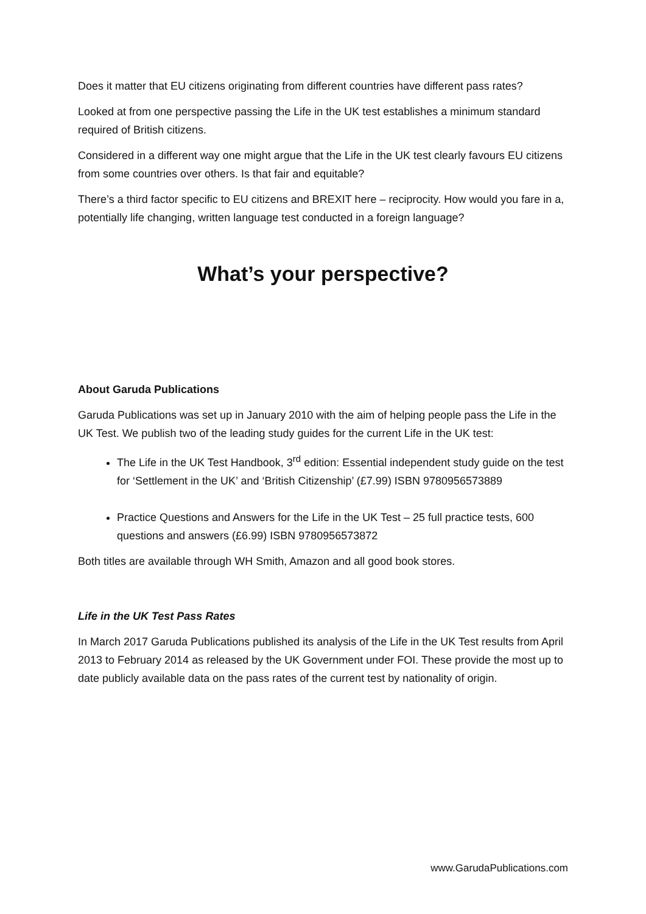Does it matter that EU citizens originating from different countries have different pass rates?
Looked at from one perspective passing the Life in the UK test establishes a minimum standard required of British citizens.
Considered in a different way one might argue that the Life in the UK test clearly favours EU citizens from some countries over others. Is that fair and equitable?
There’s a third factor specific to EU citizens and BREXIT here – reciprocity. How would you fare in a, potentially life changing, written language test conducted in a foreign language?
What’s your perspective?
About Garuda Publications
Garuda Publications was set up in January 2010 with the aim of helping people pass the Life in the UK Test. We publish two of the leading study guides for the current Life in the UK test:
The Life in the UK Test Handbook, 3<sup>rd</sup> edition: Essential independent study guide on the test for ‘Settlement in the UK’ and ‘British Citizenship’ (£7.99) ISBN 9780956573889
Practice Questions and Answers for the Life in the UK Test – 25 full practice tests, 600 questions and answers (£6.99) ISBN 9780956573872
Both titles are available through WH Smith, Amazon and all good book stores.
Life in the UK Test Pass Rates
In March 2017 Garuda Publications published its analysis of the Life in the UK Test results from April 2013 to February 2014 as released by the UK Government under FOI. These provide the most up to date publicly available data on the pass rates of the current test by nationality of origin.
www.GarudaPublications.com